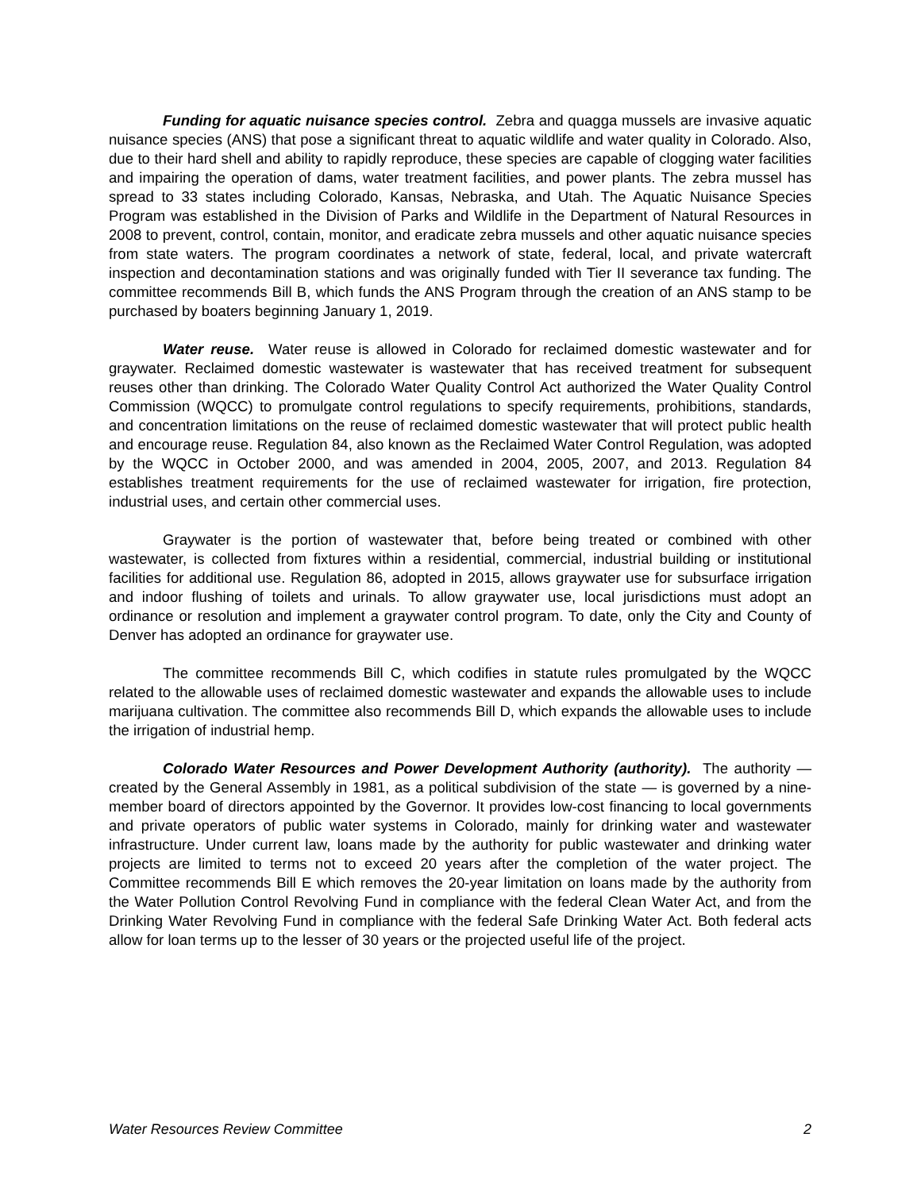Funding for aquatic nuisance species control. Zebra and quagga mussels are invasive aquatic nuisance species (ANS) that pose a significant threat to aquatic wildlife and water quality in Colorado. Also, due to their hard shell and ability to rapidly reproduce, these species are capable of clogging water facilities and impairing the operation of dams, water treatment facilities, and power plants. The zebra mussel has spread to 33 states including Colorado, Kansas, Nebraska, and Utah. The Aquatic Nuisance Species Program was established in the Division of Parks and Wildlife in the Department of Natural Resources in 2008 to prevent, control, contain, monitor, and eradicate zebra mussels and other aquatic nuisance species from state waters. The program coordinates a network of state, federal, local, and private watercraft inspection and decontamination stations and was originally funded with Tier II severance tax funding. The committee recommends Bill B, which funds the ANS Program through the creation of an ANS stamp to be purchased by boaters beginning January 1, 2019.
Water reuse. Water reuse is allowed in Colorado for reclaimed domestic wastewater and for graywater. Reclaimed domestic wastewater is wastewater that has received treatment for subsequent reuses other than drinking. The Colorado Water Quality Control Act authorized the Water Quality Control Commission (WQCC) to promulgate control regulations to specify requirements, prohibitions, standards, and concentration limitations on the reuse of reclaimed domestic wastewater that will protect public health and encourage reuse. Regulation 84, also known as the Reclaimed Water Control Regulation, was adopted by the WQCC in October 2000, and was amended in 2004, 2005, 2007, and 2013. Regulation 84 establishes treatment requirements for the use of reclaimed wastewater for irrigation, fire protection, industrial uses, and certain other commercial uses.
Graywater is the portion of wastewater that, before being treated or combined with other wastewater, is collected from fixtures within a residential, commercial, industrial building or institutional facilities for additional use. Regulation 86, adopted in 2015, allows graywater use for subsurface irrigation and indoor flushing of toilets and urinals. To allow graywater use, local jurisdictions must adopt an ordinance or resolution and implement a graywater control program. To date, only the City and County of Denver has adopted an ordinance for graywater use.
The committee recommends Bill C, which codifies in statute rules promulgated by the WQCC related to the allowable uses of reclaimed domestic wastewater and expands the allowable uses to include marijuana cultivation. The committee also recommends Bill D, which expands the allowable uses to include the irrigation of industrial hemp.
Colorado Water Resources and Power Development Authority (authority). The authority — created by the General Assembly in 1981, as a political subdivision of the state — is governed by a nine-member board of directors appointed by the Governor. It provides low-cost financing to local governments and private operators of public water systems in Colorado, mainly for drinking water and wastewater infrastructure. Under current law, loans made by the authority for public wastewater and drinking water projects are limited to terms not to exceed 20 years after the completion of the water project. The Committee recommends Bill E which removes the 20-year limitation on loans made by the authority from the Water Pollution Control Revolving Fund in compliance with the federal Clean Water Act, and from the Drinking Water Revolving Fund in compliance with the federal Safe Drinking Water Act. Both federal acts allow for loan terms up to the lesser of 30 years or the projected useful life of the project.
Water Resources Review Committee 2